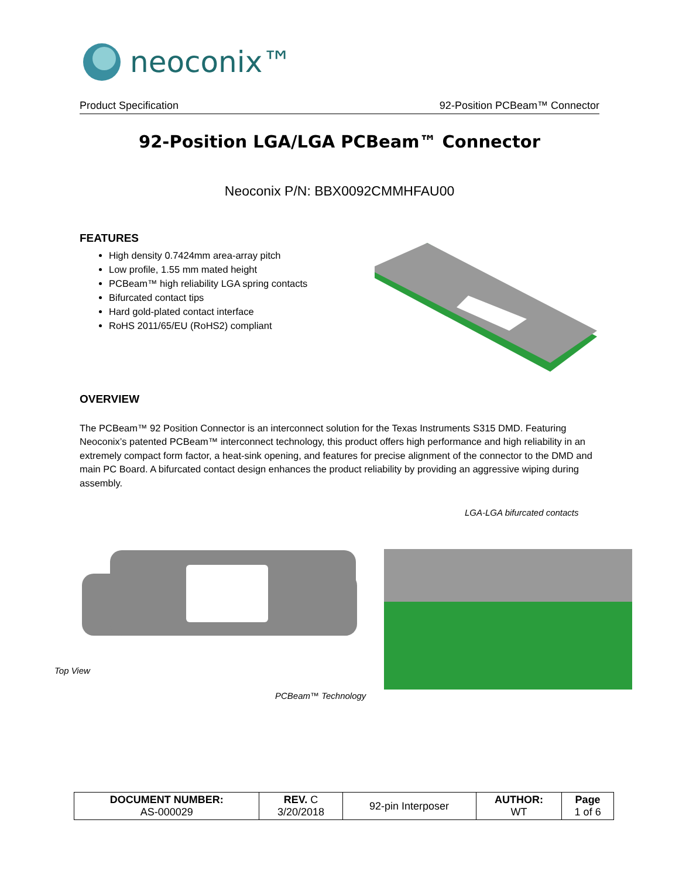neoconix™
Product Specification 92-Position PCBeam™ Connector
92-Position LGA/LGA PCBeam™ Connector
Neoconix P/N: BBX0092CMMHFAU00
FEATURES
High density 0.7424mm area-array pitch
Low profile, 1.55 mm mated height
PCBeam™ high reliability LGA spring contacts
Bifurcated contact tips
Hard gold-plated contact interface
RoHS 2011/65/EU (RoHS2) compliant
OVERVIEW
The PCBeam™ 92 Position Connector is an interconnect solution for the Texas Instruments S315 DMD. Featuring Neoconix’s patented PCBeam™ interconnect technology, this product offers high performance and high reliability in an extremely compact form factor, a heat-sink opening, and features for precise alignment of the connector to the DMD and main PC Board. A bifurcated contact design enhances the product reliability by providing an aggressive wiping during assembly.
LGA-LGA bifurcated contacts
Top View
PCBeam™ Technology
| DOCUMENT NUMBER: AS-000029 | REV. C 3/20/2018 | 92-pin Interposer | AUTHOR: WT | Page 1 of 6 |